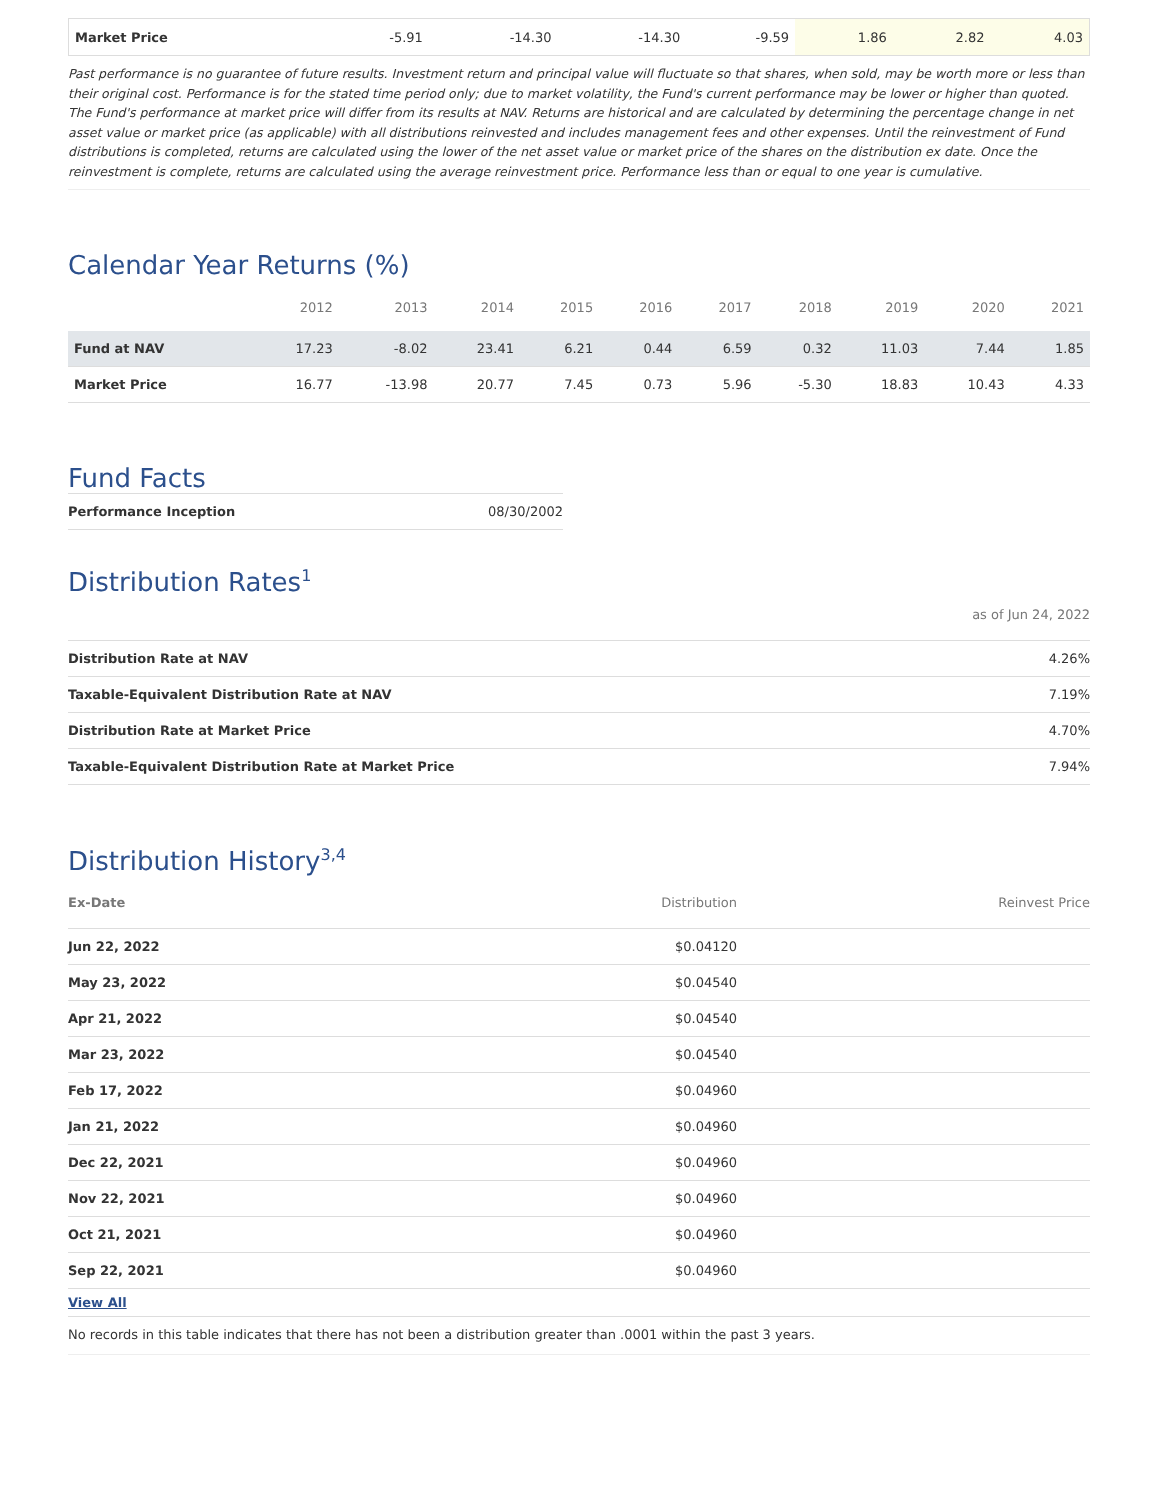| Market Price | -5.91 | -14.30 | -14.30 | -9.59 | 1.86 | 2.82 | 4.03 |
Past performance is no guarantee of future results. Investment return and principal value will fluctuate so that shares, when sold, may be worth more or less than their original cost. Performance is for the stated time period only; due to market volatility, the Fund's current performance may be lower or higher than quoted. The Fund's performance at market price will differ from its results at NAV. Returns are historical and are calculated by determining the percentage change in net asset value or market price (as applicable) with all distributions reinvested and includes management fees and other expenses. Until the reinvestment of Fund distributions is completed, returns are calculated using the lower of the net asset value or market price of the shares on the distribution ex date. Once the reinvestment is complete, returns are calculated using the average reinvestment price. Performance less than or equal to one year is cumulative.
Calendar Year Returns (%)
| | 2012 | 2013 | 2014 | 2015 | 2016 | 2017 | 2018 | 2019 | 2020 | 2021 |
| --- | --- | --- | --- | --- | --- | --- | --- | --- | --- | --- |
| Fund at NAV | 17.23 | -8.02 | 23.41 | 6.21 | 0.44 | 6.59 | 0.32 | 11.03 | 7.44 | 1.85 |
| Market Price | 16.77 | -13.98 | 20.77 | 7.45 | 0.73 | 5.96 | -5.30 | 18.83 | 10.43 | 4.33 |
Fund Facts
| Performance Inception | 08/30/2002 |
Distribution Rates<sup>1</sup>
as of Jun 24, 2022
| Distribution Rate at NAV | 4.26% |
| Taxable-Equivalent Distribution Rate at NAV | 7.19% |
| Distribution Rate at Market Price | 4.70% |
| Taxable-Equivalent Distribution Rate at Market Price | 7.94% |
Distribution History<sup>3,4</sup>
| Ex-Date | Distribution | Reinvest Price |
| --- | --- | --- |
| Jun 22, 2022 | $0.04120 | |
| May 23, 2022 | $0.04540 | |
| Apr 21, 2022 | $0.04540 | |
| Mar 23, 2022 | $0.04540 | |
| Feb 17, 2022 | $0.04960 | |
| Jan 21, 2022 | $0.04960 | |
| Dec 22, 2021 | $0.04960 | |
| Nov 22, 2021 | $0.04960 | |
| Oct 21, 2021 | $0.04960 | |
| Sep 22, 2021 | $0.04960 | |
| View All | | |
| No records in this table indicates that there has not been a distribution greater than .0001 within the past 3 years. | | |